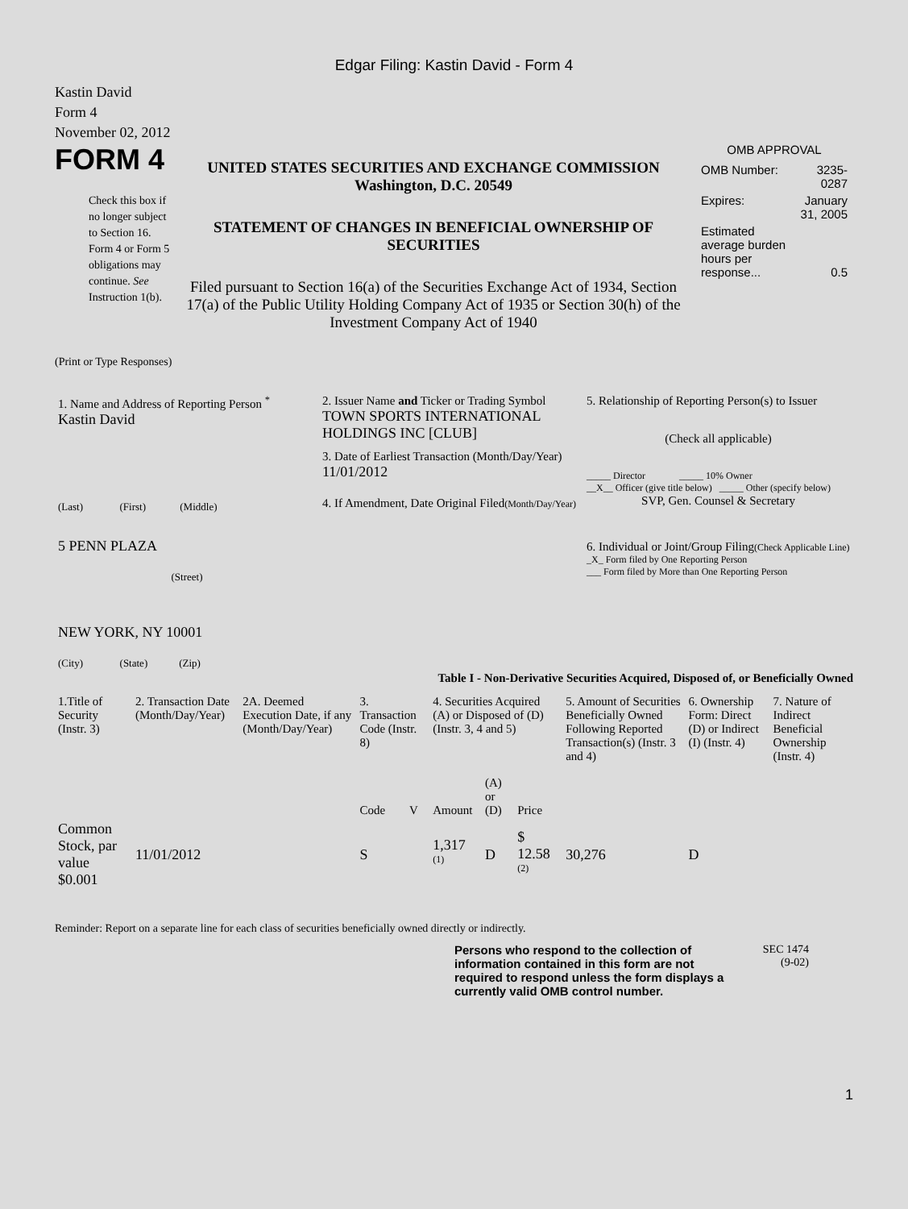Edgar Filing: Kastin David - Form 4
Kastin David
Form 4
November 02, 2012
FORM 4
Check this box if no longer subject to Section 16. Form 4 or Form 5 obligations may continue. See Instruction 1(b).
UNITED STATES SECURITIES AND EXCHANGE COMMISSION
Washington, D.C. 20549
STATEMENT OF CHANGES IN BENEFICIAL OWNERSHIP OF SECURITIES
Filed pursuant to Section 16(a) of the Securities Exchange Act of 1934, Section 17(a) of the Public Utility Holding Company Act of 1935 or Section 30(h) of the Investment Company Act of 1940
OMB APPROVAL
| OMB Number: | 3235-0287 |
| Expires: | January 31, 2005 |
| Estimated average burden hours per response... | 0.5 |
(Print or Type Responses)
| 1. Name and Address of Reporting Person <sup>*</sup> Kastin David (Last) (First) (Middle) 5 PENN PLAZA (Street) NEW YORK, NY 10001 (City) (State) (Zip) | 2. Issuer Name and Ticker or Trading Symbol TOWN SPORTS INTERNATIONAL HOLDINGS INC [CLUB] 3. Date of Earliest Transaction (Month/Day/Year) 11/01/2012 4. If Amendment, Date Original Filed (Month/Day/Year) | 5. Relationship of Reporting Person(s) to Issuer (Check all applicable) _____ Director _____ 10% Owner __X__ Officer (give title below) _____ Other (specify below) SVP, Gen. Counsel & Secretary 6. Individual or Joint/Group Filing (Check Applicable Line) _X_ Form filed by One Reporting Person ___ Form filed by More than One Reporting Person |
Table I - Non-Derivative Securities Acquired, Disposed of, or Beneficially Owned
| 1.Title of Security (Instr. 3) | 2. Transaction Date (Month/Day/Year) | 2A. Deemed Execution Date, if any (Month/Day/Year) | 3. Transaction Code (Instr. 8) | | 4. Securities Acquired (A) or Disposed of (D) (Instr. 3, 4 and 5) | | | 5. Amount of Securities Beneficially Owned Following Reported Transaction(s) (Instr. 3 and 4) | 6. Ownership Form: Direct (D) or Indirect (I) (Instr. 4) | 7. Nature of Indirect Beneficial Ownership (Instr. 4) |
| --- | --- | --- | --- | --- | --- | --- | --- | --- | --- | --- |
| | | | Code | V | Amount | (A) or (D) | Price | | | |
| Common Stock, par value $0.001 | 11/01/2012 | | S | | 1,317 <sup>(1)</sup> | D | $ 12.58 <sup>(2)</sup> | 30,276 | D | |
Reminder: Report on a separate line for each class of securities beneficially owned directly or indirectly.
Persons who respond to the collection of information contained in this form are not required to respond unless the form displays a currently valid OMB control number.
SEC 1474
(9-02)
1